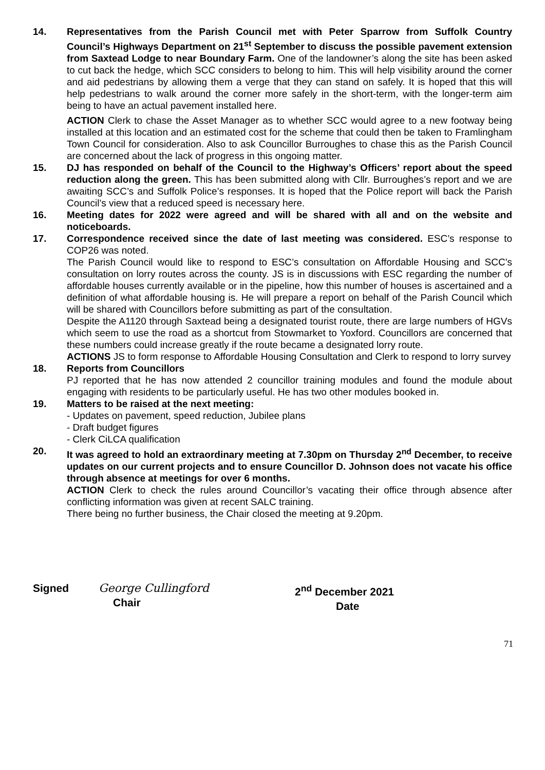14. Representatives from the Parish Council met with Peter Sparrow from Suffolk Country Council’s Highways Department on 21<sup>st</sup> September to discuss the possible pavement extension from Saxtead Lodge to near Boundary Farm. One of the landowner’s along the site has been asked to cut back the hedge, which SCC considers to belong to him. This will help visibility around the corner and aid pedestrians by allowing them a verge that they can stand on safely. It is hoped that this will help pedestrians to walk around the corner more safely in the short-term, with the longer-term aim being to have an actual pavement installed here.
ACTION Clerk to chase the Asset Manager as to whether SCC would agree to a new footway being installed at this location and an estimated cost for the scheme that could then be taken to Framlingham Town Council for consideration. Also to ask Councillor Burroughes to chase this as the Parish Council are concerned about the lack of progress in this ongoing matter.
15. DJ has responded on behalf of the Council to the Highway’s Officers’ report about the speed reduction along the green. This has been submitted along with Cllr. Burroughes’s report and we are awaiting SCC’s and Suffolk Police’s responses. It is hoped that the Police report will back the Parish Council’s view that a reduced speed is necessary here.
16. Meeting dates for 2022 were agreed and will be shared with all and on the website and noticeboards.
17. Correspondence received since the date of last meeting was considered. ESC’s response to COP26 was noted.
The Parish Council would like to respond to ESC’s consultation on Affordable Housing and SCC’s consultation on lorry routes across the county. JS is in discussions with ESC regarding the number of affordable houses currently available or in the pipeline, how this number of houses is ascertained and a definition of what affordable housing is. He will prepare a report on behalf of the Parish Council which will be shared with Councillors before submitting as part of the consultation.
Despite the A1120 through Saxtead being a designated tourist route, there are large numbers of HGVs which seem to use the road as a shortcut from Stowmarket to Yoxford. Councillors are concerned that these numbers could increase greatly if the route became a designated lorry route.
ACTIONS JS to form response to Affordable Housing Consultation and Clerk to respond to lorry survey
18. Reports from Councillors
PJ reported that he has now attended 2 councillor training modules and found the module about engaging with residents to be particularly useful. He has two other modules booked in.
19. Matters to be raised at the next meeting:
- Updates on pavement, speed reduction, Jubilee plans
- Draft budget figures
- Clerk CiLCA qualification
20. It was agreed to hold an extraordinary meeting at 7.30pm on Thursday 2<sup>nd</sup> December, to receive updates on our current projects and to ensure Councillor D. Johnson does not vacate his office through absence at meetings for over 6 months.
ACTION Clerk to check the rules around Councillor’s vacating their office through absence after conflicting information was given at recent SALC training.
There being no further business, the Chair closed the meeting at 9.20pm.
Signed George Cullingford
Chair
2<sup>nd</sup> December 2021
Date
71